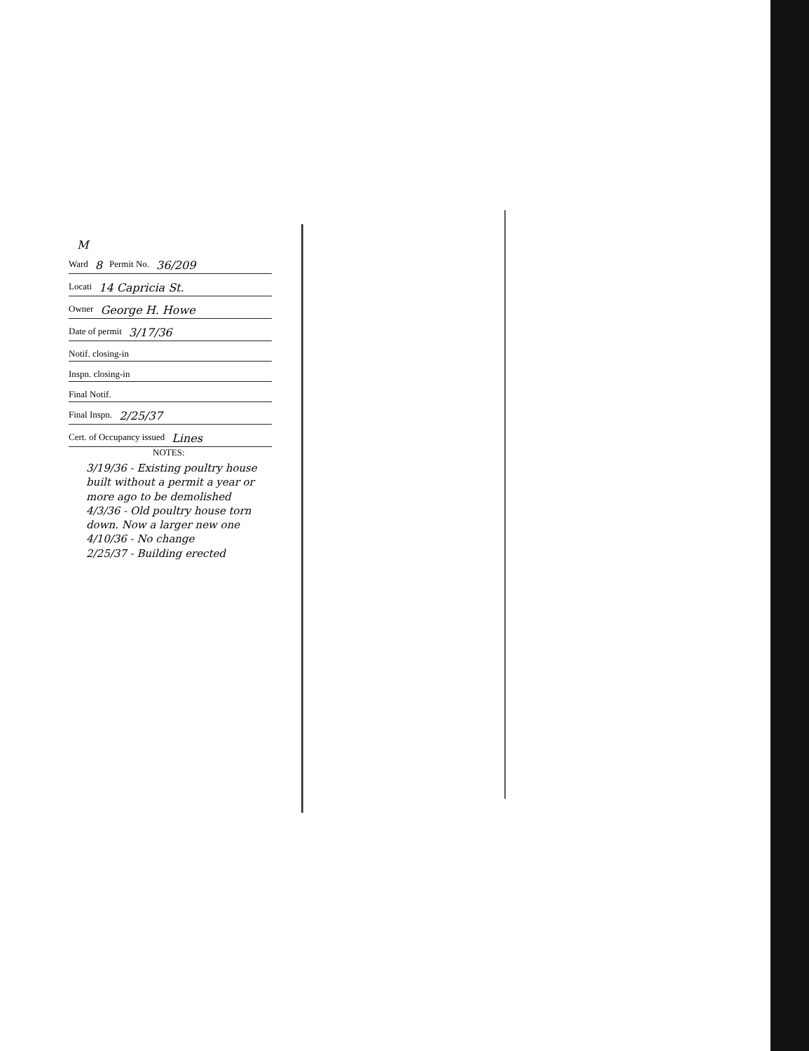M
Ward 8 Permit No. 36/209
Locati 14 Capricia St.
Owner George H. Howe
Date of permit 3/17/36
Notif. closing-in
Inspn. closing-in
Final Notif.
Final Inspn. 2/25/37
Cert. of Occupancy issued Lines
NOTES:
3/19/36 - Existing poultry house built without a permit a year or more ago to be demolished
4/3/36 - Old poultry house torn down. Now a larger new one
4/10/36 - No change
2/25/37 - Building erected